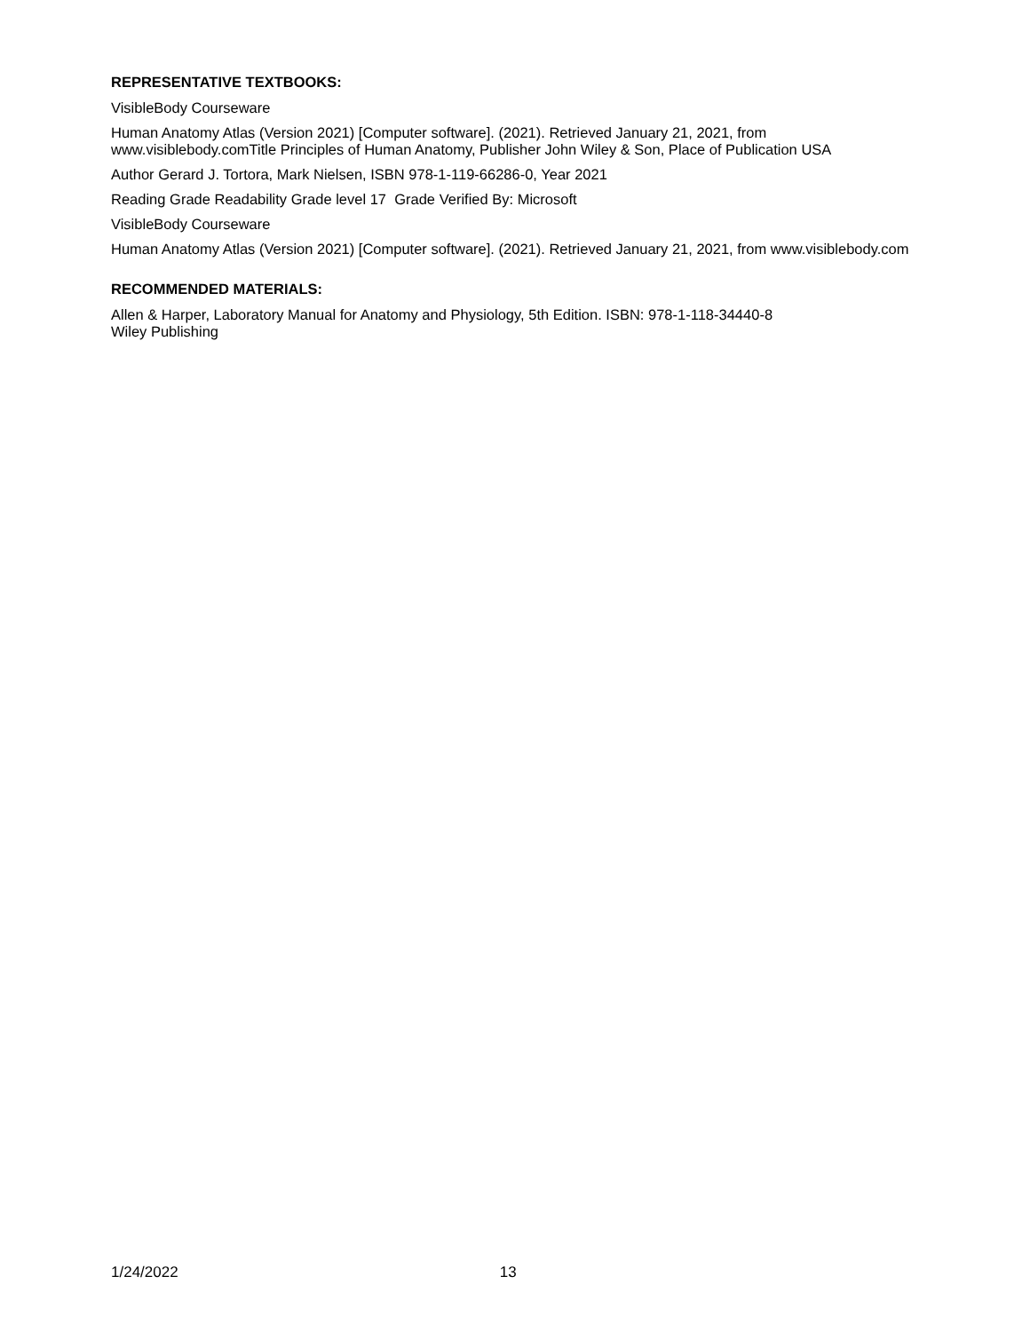REPRESENTATIVE TEXTBOOKS:
VisibleBody Courseware
Human Anatomy Atlas (Version 2021) [Computer software]. (2021). Retrieved January 21, 2021, from www.visiblebody.comTitle Principles of Human Anatomy, Publisher John Wiley & Son, Place of Publication USA
Author Gerard J. Tortora, Mark Nielsen, ISBN 978-1-119-66286-0, Year 2021
Reading Grade Readability Grade level 17 Grade Verified By: Microsoft
VisibleBody Courseware
Human Anatomy Atlas (Version 2021) [Computer software]. (2021). Retrieved January 21, 2021, from www.visiblebody.com
RECOMMENDED MATERIALS:
Allen & Harper, Laboratory Manual for Anatomy and Physiology, 5th Edition. ISBN: 978-1-118-34440-8
Wiley Publishing
1/24/2022 13